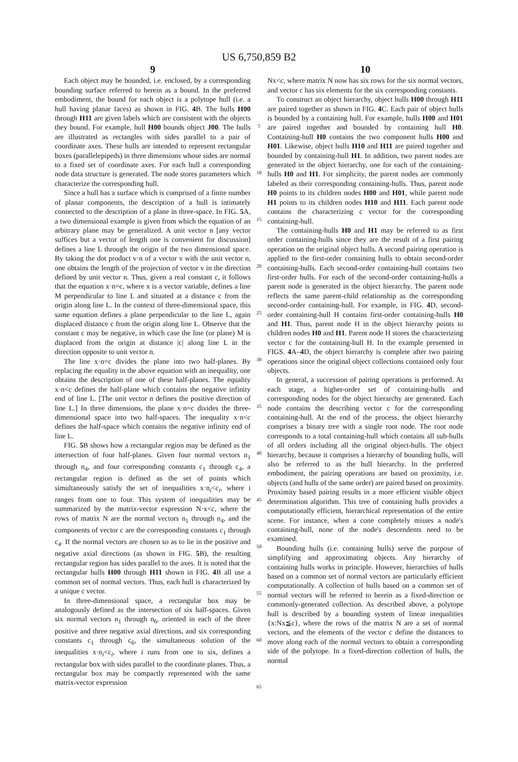US 6,750,859 B2
9
Each object may be bounded, i.e. enclosed, by a corresponding bounding surface referred to herein as a bound. In the preferred embodiment, the bound for each object is a polytope hull (i.e. a hull having planar faces) as shown in FIG. 4 B. The hulls H00 through H11 are given labels which are consistent with the objects they bound. For example, hull H00 bounds object J00. The hulls are illustrated as rectangles with sides parallel to a pair of coordinate axes. These hulls are intended to represent rectangular boxes (parallelepipeds) in three dimensions whose sides are normal to a fixed set of coordinate axes. For each hull a corresponding node data structure is generated. The node stores parameters which characterize the corresponding hull.
Since a hull has a surface which is comprised of a finite number of planar components, the description of a hull is intimately connected to the description of a plane in three-space. In FIG. 5 A, a two dimensional example is given from which the equation of an arbitrary plane may be generalized. A unit vector n [any vector suffices but a vector of length one is convenient for discussion] defines a line L through the origin of the two dimensional space. By taking the dot product v·n of a vector v with the unit vector n, one obtains the length of the projection of vector v in the direction defined by unit vector n. Thus, given a real constant c, it follows that the equation x·n=c, where x is a vector variable, defines a line M perpendicular to line L and situated at a distance c from the origin along line L. In the context of three-dimensional space, this same equation defines a plane perpendicular to the line L, again displaced distance c from the origin along line L. Observe that the constant c may be negative, in which case the line (or plane) M is displaced from the origin at distance |c| along line L in the direction opposite to unit vector n.
The line x·n=c divides the plane into two half-planes. By replacing the equality in the above equation with an inequality, one obtains the description of one of these half-planes. The equality x·n<c defines the half-plane which contains the negative infinity end of line L. [The unit vector n defines the positive direction of line L.] In three dimensions, the plane x·n=c divides the three-dimensional space into two half-spaces. The inequality x·n<c defines the half-space which contains the negative infinity end of line L.
FIG. 5 B shows how a rectangular region may be defined as the intersection of four half-planes. Given four normal vectors n<sub>1</sub> through n<sub>4</sub>, and four corresponding constants c<sub>1</sub> through c<sub>4</sub>, a rectangular region is defined as the set of points which simultaneously satisfy the set of inequalities x·n<sub>i</sub><c<sub>i</sub>, where i ranges from one to four. This system of inequalities may be summarized by the matrix-vector expression N·x<c, where the rows of matrix N are the normal vectors n<sub>1</sub> through n<sub>4</sub>, and the components of vector c are the corresponding constants c<sub>1</sub> through c<sub>4</sub>. If the normal vectors are chosen so as to lie in the positive and negative axial directions (as shown in FIG. 5 B), the resulting rectangular region has sides parallel to the axes. It is noted that the rectangular hulls H00 through H11 shown in FIG. 4 B all use a common set of normal vectors. Thus, each hull is characterized by a unique c vector.
In three-dimensional space, a rectangular box may be analogously defined as the intersection of six half-spaces. Given six normal vectors n<sub>1</sub> through n<sub>6</sub>, oriented in each of the three positive and three negative axial directions, and six corresponding constants c<sub>1</sub> through c<sub>6</sub>, the simultaneous solution of the inequalities x·n<sub>i</sub><c<sub>i</sub>, where i runs from one to six, defines a rectangular box with sides parallel to the coordinate planes. Thus, a rectangular box may be compactly represented with the same matrix-vector expression
5
10
15
20
25
30
35
40
45
50
55
60
65
10
Nx<c, where matrix N now has six rows for the six normal vectors, and vector c has six elements for the six corresponding constants.
To construct an object hierarchy, object hulls H00 through H11 are paired together as shown in FIG. 4 C. Each pair of object hulls is bounded by a containing hull. For example, hulls H00 and H01 are paired together and bounded by containing hull H0. Containing-hull H0 contains the two component hulls H00 and H01. Likewise, object hulls H10 and H11 are paired together and bounded by containing-hull H1. In addition, two parent nodes are generated in the object hierarchy, one for each of the containing-hulls H0 and H1. For simplicity, the parent nodes are commonly labeled as their corresponding containing-hulls. Thus, parent node H0 points to its children nodes H00 and H01, while parent node H1 points to its children nodes H10 and H11. Each parent node contains the characterizing c vector for the corresponding containing-hull.
The containing-hulls H0 and H1 may be referred to as first order containing-hulls since they are the result of a first pairing operation on the original object hulls. A second pairing operation is applied to the first-order containing hulls to obtain second-order containing-hulls. Each second-order containing-hull contains two first-order hulls. For each of the second-order containing-hulls a parent node is generated in the object hierarchy. The parent node reflects the same parent-child relationship as the corresponding second-order containing-hull. For example, in FIG. 4 D, second-order containing-hull H contains first-order containing-hulls H0 and H1. Thus, parent node H in the object hierarchy points to children nodes H0 and H1. Parent node H stores the characterizing vector c for the containing-hull H. In the example presented in FIGS. 4 A–4 D, the object hierarchy is complete after two pairing operations since the original object collections contained only four objects.
In general, a succession of pairing operations is performed. At each stage, a higher-order set of containing-hulls and corresponding nodes for the object hierarchy are generated. Each node contains the describing vector c for the corresponding containing-hull. At the end of the process, the object hierarchy comprises a binary tree with a single root node. The root node corresponds to a total containing-hull which contains all sub-hulls of all orders including all the original object-hulls. The object hierarchy, because it comprises a hierarchy of bounding hulls, will also be referred to as the hull hierarchy. In the preferred embodiment, the pairing operations are based on proximity, i.e. objects (and hulls of the same order) are paired based on proximity. Proximity based pairing results in a more efficient visible object determination algorithm. This tree of containing hulls provides a computationally efficient, hierarchical representation of the entire scene. For instance, when a cone completely misses a node's containing-hull, none of the node's descendents need to be examined.
Bounding hulls (i.e. containing hulls) serve the purpose of simplifying and approximating objects. Any hierarchy of containing hulls works in principle. However, hierarchies of hulls based on a common set of normal vectors are particularly efficient computationally. A collection of hulls based on a common set of normal vectors will be referred to herein as a fixed-direction or commonly-generated collection. As described above, a polytope hull is described by a bounding system of linear inequalities {x:Nx≦c}, where the rows of the matrix N are a set of normal vectors, and the elements of the vector c define the distances to move along each of the normal vectors to obtain a corresponding side of the polytope. In a fixed-direction collection of hulls, the normal